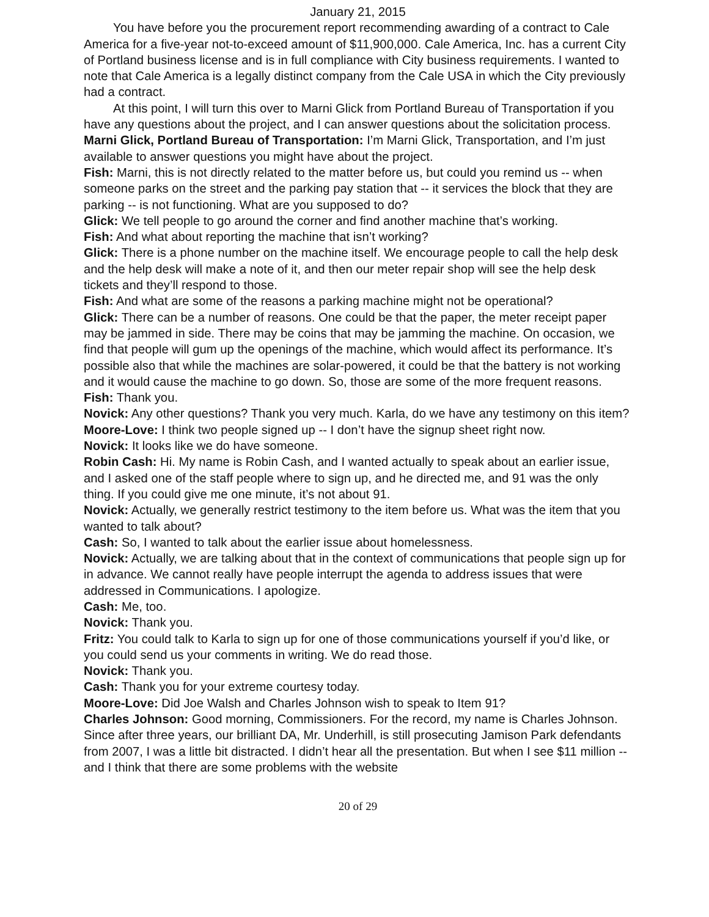January 21, 2015
You have before you the procurement report recommending awarding of a contract to Cale America for a five-year not-to-exceed amount of $11,900,000. Cale America, Inc. has a current City of Portland business license and is in full compliance with City business requirements. I wanted to note that Cale America is a legally distinct company from the Cale USA in which the City previously had a contract.
At this point, I will turn this over to Marni Glick from Portland Bureau of Transportation if you have any questions about the project, and I can answer questions about the solicitation process.
Marni Glick, Portland Bureau of Transportation: I’m Marni Glick, Transportation, and I’m just available to answer questions you might have about the project.
Fish: Marni, this is not directly related to the matter before us, but could you remind us -- when someone parks on the street and the parking pay station that -- it services the block that they are parking -- is not functioning. What are you supposed to do?
Glick: We tell people to go around the corner and find another machine that’s working.
Fish: And what about reporting the machine that isn’t working?
Glick: There is a phone number on the machine itself. We encourage people to call the help desk and the help desk will make a note of it, and then our meter repair shop will see the help desk tickets and they’ll respond to those.
Fish: And what are some of the reasons a parking machine might not be operational?
Glick: There can be a number of reasons. One could be that the paper, the meter receipt paper may be jammed in side. There may be coins that may be jamming the machine. On occasion, we find that people will gum up the openings of the machine, which would affect its performance. It’s possible also that while the machines are solar-powered, it could be that the battery is not working and it would cause the machine to go down. So, those are some of the more frequent reasons.
Fish: Thank you.
Novick: Any other questions? Thank you very much. Karla, do we have any testimony on this item?
Moore-Love: I think two people signed up -- I don’t have the signup sheet right now.
Novick: It looks like we do have someone.
Robin Cash: Hi. My name is Robin Cash, and I wanted actually to speak about an earlier issue, and I asked one of the staff people where to sign up, and he directed me, and 91 was the only thing. If you could give me one minute, it’s not about 91.
Novick: Actually, we generally restrict testimony to the item before us. What was the item that you wanted to talk about?
Cash: So, I wanted to talk about the earlier issue about homelessness.
Novick: Actually, we are talking about that in the context of communications that people sign up for in advance. We cannot really have people interrupt the agenda to address issues that were addressed in Communications. I apologize.
Cash: Me, too.
Novick: Thank you.
Fritz: You could talk to Karla to sign up for one of those communications yourself if you’d like, or you could send us your comments in writing. We do read those.
Novick: Thank you.
Cash: Thank you for your extreme courtesy today.
Moore-Love: Did Joe Walsh and Charles Johnson wish to speak to Item 91?
Charles Johnson: Good morning, Commissioners. For the record, my name is Charles Johnson. Since after three years, our brilliant DA, Mr. Underhill, is still prosecuting Jamison Park defendants from 2007, I was a little bit distracted. I didn’t hear all the presentation. But when I see $11 million -- and I think that there are some problems with the website
20 of 29